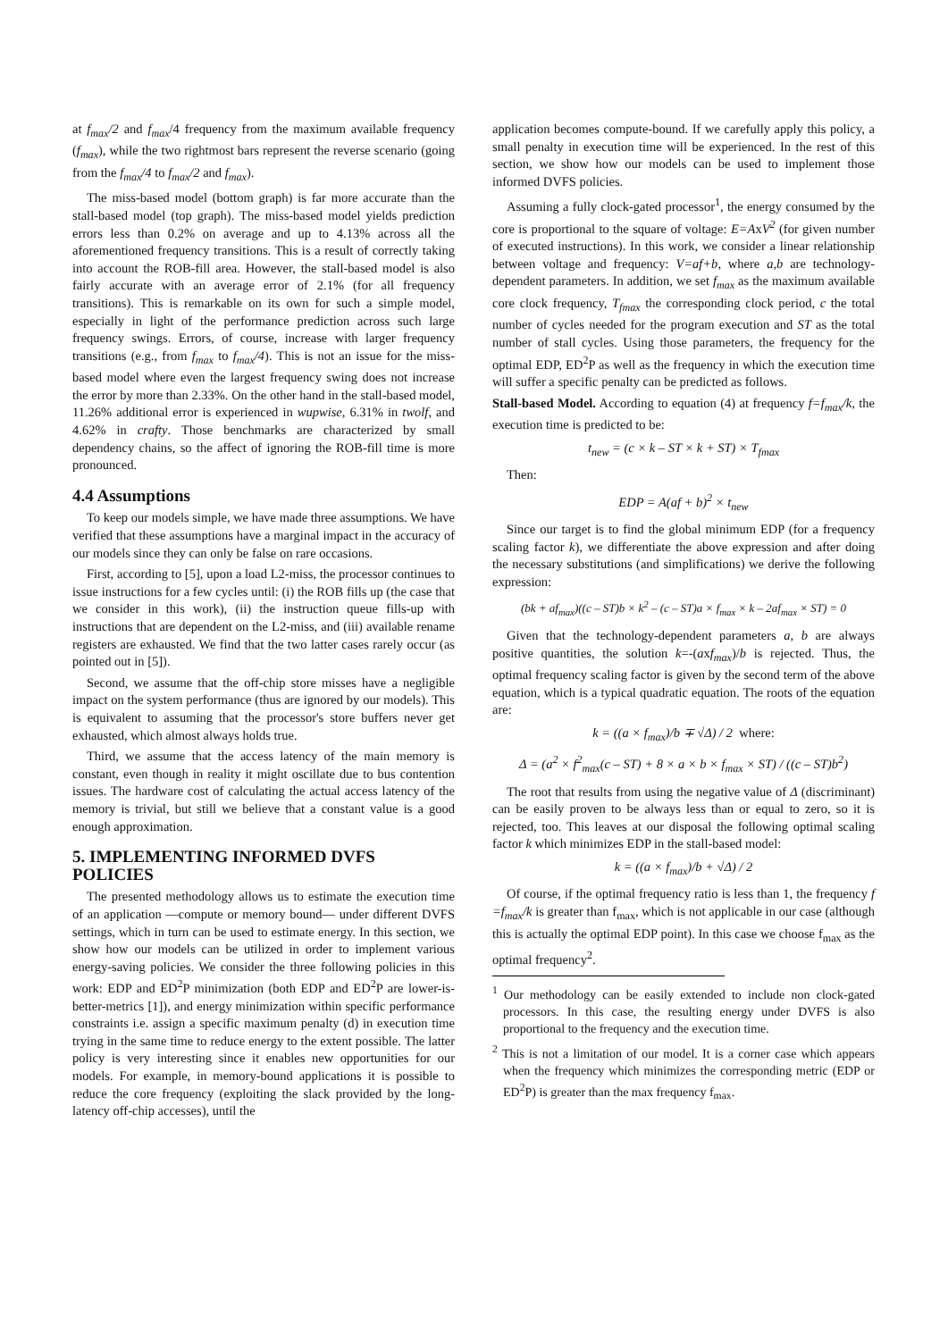at f<sub>max</sub>/2 and f<sub>max</sub>/4 frequency from the maximum available frequency (f<sub>max</sub>), while the two rightmost bars represent the reverse scenario (going from the f<sub>max</sub>/4 to f<sub>max</sub>/2 and f<sub>max</sub>).
The miss-based model (bottom graph) is far more accurate than the stall-based model (top graph). The miss-based model yields prediction errors less than 0.2% on average and up to 4.13% across all the aforementioned frequency transitions. This is a result of correctly taking into account the ROB-fill area. However, the stall-based model is also fairly accurate with an average error of 2.1% (for all frequency transitions). This is remarkable on its own for such a simple model, especially in light of the performance prediction across such large frequency swings. Errors, of course, increase with larger frequency transitions (e.g., from f<sub>max</sub> to f<sub>max</sub>/4). This is not an issue for the miss-based model where even the largest frequency swing does not increase the error by more than 2.33%. On the other hand in the stall-based model, 11.26% additional error is experienced in wupwise, 6.31% in twolf, and 4.62% in crafty. Those benchmarks are characterized by small dependency chains, so the affect of ignoring the ROB-fill time is more pronounced.
4.4 Assumptions
To keep our models simple, we have made three assumptions. We have verified that these assumptions have a marginal impact in the accuracy of our models since they can only be false on rare occasions.
First, according to [5], upon a load L2-miss, the processor continues to issue instructions for a few cycles until: (i) the ROB fills up (the case that we consider in this work), (ii) the instruction queue fills-up with instructions that are dependent on the L2-miss, and (iii) available rename registers are exhausted. We find that the two latter cases rarely occur (as pointed out in [5]).
Second, we assume that the off-chip store misses have a negligible impact on the system performance (thus are ignored by our models). This is equivalent to assuming that the processor's store buffers never get exhausted, which almost always holds true.
Third, we assume that the access latency of the main memory is constant, even though in reality it might oscillate due to bus contention issues. The hardware cost of calculating the actual access latency of the memory is trivial, but still we believe that a constant value is a good enough approximation.
5. IMPLEMENTING INFORMED DVFS POLICIES
The presented methodology allows us to estimate the execution time of an application —compute or memory bound— under different DVFS settings, which in turn can be used to estimate energy. In this section, we show how our models can be utilized in order to implement various energy-saving policies. We consider the three following policies in this work: EDP and ED<sup>2</sup>P minimization (both EDP and ED<sup>2</sup>P are lower-is-better-metrics [1]), and energy minimization within specific performance constraints i.e. assign a specific maximum penalty (d) in execution time trying in the same time to reduce energy to the extent possible. The latter policy is very interesting since it enables new opportunities for our models. For example, in memory-bound applications it is possible to reduce the core frequency (exploiting the slack provided by the long-latency off-chip accesses), until the
application becomes compute-bound. If we carefully apply this policy, a small penalty in execution time will be experienced. In the rest of this section, we show how our models can be used to implement those informed DVFS policies.
Assuming a fully clock-gated processor<sup>1</sup>, the energy consumed by the core is proportional to the square of voltage: E=AxV<sup>2</sup> (for given number of executed instructions). In this work, we consider a linear relationship between voltage and frequency: V=af+b, where a,b are technology-dependent parameters. In addition, we set f<sub>max</sub> as the maximum available core clock frequency, T<sub>fmax</sub> the corresponding clock period, c the total number of cycles needed for the program execution and ST as the total number of stall cycles. Using those parameters, the frequency for the optimal EDP, ED<sup>2</sup>P as well as the frequency in which the execution time will suffer a specific penalty can be predicted as follows.
Stall-based Model. According to equation (4) at frequency f=f<sub>max</sub>/k, the execution time is predicted to be:
t<sub>new</sub> = (c × k – ST × k + ST) × T<sub>fmax</sub>
Then:
EDP = A(af + b)<sup>2</sup> × t<sub>new</sub>
Since our target is to find the global minimum EDP (for a frequency scaling factor k), we differentiate the above expression and after doing the necessary substitutions (and simplifications) we derive the following expression:
(bk + af<sub>max</sub>)((c – ST)b × k<sup>2</sup> – (c – ST)a × f<sub>max</sub> × k – 2af<sub>max</sub> × ST) = 0
Given that the technology-dependent parameters a, b are always positive quantities, the solution k=-(axf<sub>max</sub>)/b is rejected. Thus, the optimal frequency scaling factor is given by the second term of the above equation, which is a typical quadratic equation. The roots of the equation are:
k = ((a × f<sub>max</sub>)/b ∓ √Δ) / 2 where:
Δ = (a<sup>2</sup> × f<sup>2</sup><sub>max</sub>(c – ST) + 8 × a × b × f<sub>max</sub> × ST) / ((c – ST)b<sup>2</sup>)
The root that results from using the negative value of Δ (discriminant) can be easily proven to be always less than or equal to zero, so it is rejected, too. This leaves at our disposal the following optimal scaling factor k which minimizes EDP in the stall-based model:
k = ((a × f<sub>max</sub>)/b + √Δ) / 2
Of course, if the optimal frequency ratio is less than 1, the frequency f =f<sub>max</sub>/k is greater than f<sub>max</sub>, which is not applicable in our case (although this is actually the optimal EDP point). In this case we choose f<sub>max</sub> as the optimal frequency<sup>2</sup>.
<sup>1</sup> Our methodology can be easily extended to include non clock-gated processors. In this case, the resulting energy under DVFS is also proportional to the frequency and the execution time.
<sup>2</sup> This is not a limitation of our model. It is a corner case which appears when the frequency which minimizes the corresponding metric (EDP or ED<sup>2</sup>P) is greater than the max frequency f<sub>max</sub>.